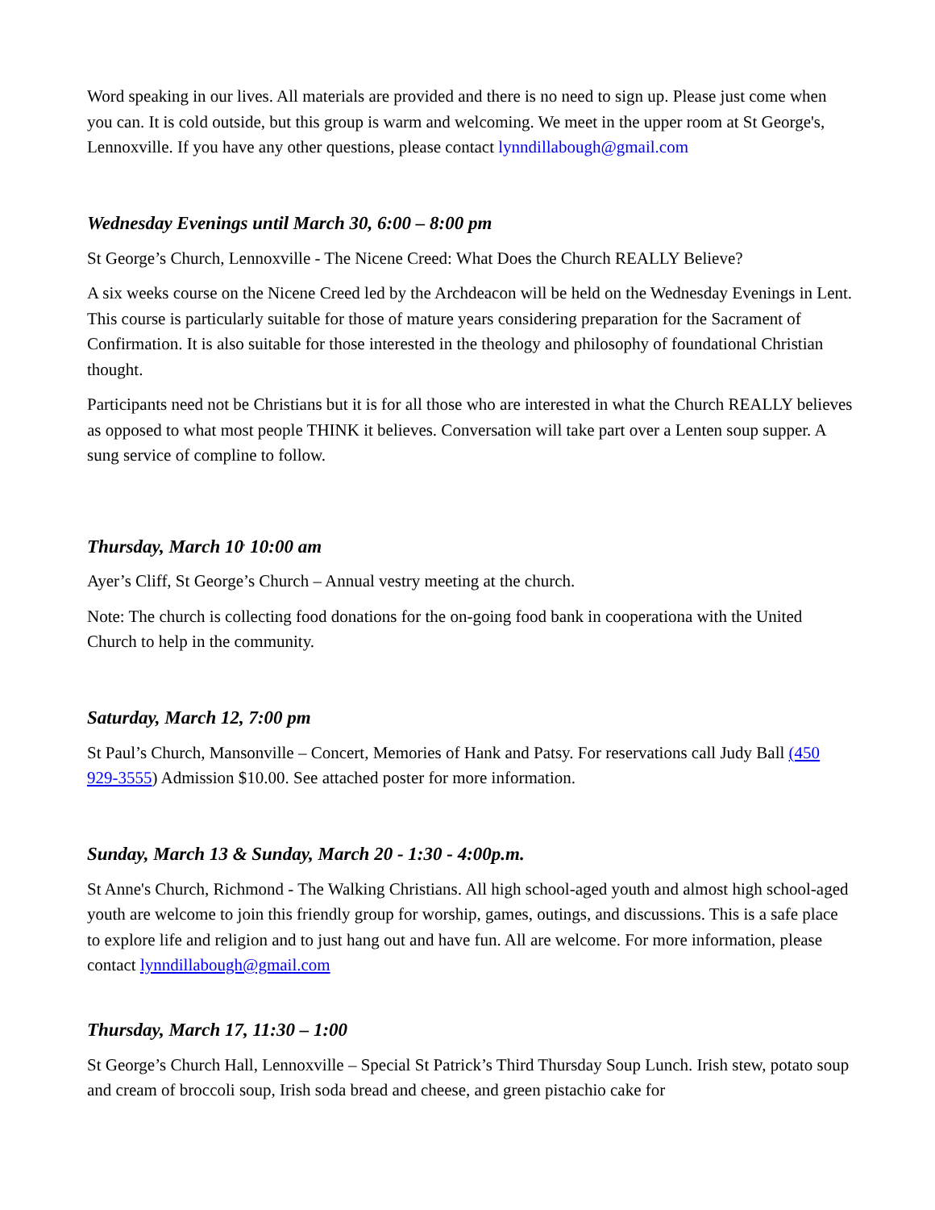Word speaking in our lives. All materials are provided and there is no need to sign up. Please just come when you can. It is cold outside, but this group is warm and welcoming. We meet in the upper room at St George's, Lennoxville. If you have any other questions, please contact lynndillabough@gmail.com
Wednesday Evenings until March 30, 6:00 – 8:00 pm
St George’s Church, Lennoxville - The Nicene Creed: What Does the Church REALLY Believe?
A six weeks course on the Nicene Creed led by the Archdeacon will be held on the Wednesday Evenings in Lent. This course is particularly suitable for those of mature years considering preparation for the Sacrament of Confirmation. It is also suitable for those interested in the theology and philosophy of foundational Christian thought.
Participants need not be Christians but it is for all those who are interested in what the Church REALLY believes as opposed to what most people THINK it believes. Conversation will take part over a Lenten soup supper. A sung service of compline to follow.
Thursday, March 10<sup>,</sup> 10:00 am
Ayer’s Cliff, St George’s Church – Annual vestry meeting at the church.
Note: The church is collecting food donations for the on-going food bank in cooperationa with the United Church to help in the community.
Saturday, March 12, 7:00 pm
St Paul’s Church, Mansonville – Concert, Memories of Hank and Patsy. For reservations call Judy Ball (450 929-3555) Admission $10.00. See attached poster for more information.
Sunday, March 13 & Sunday, March 20 - 1:30 - 4:00p.m.
St Anne's Church, Richmond - The Walking Christians. All high school-aged youth and almost high school-aged youth are welcome to join this friendly group for worship, games, outings, and discussions. This is a safe place to explore life and religion and to just hang out and have fun. All are welcome. For more information, please contact lynndillabough@gmail.com
Thursday, March 17, 11:30 – 1:00
St George’s Church Hall, Lennoxville – Special St Patrick’s Third Thursday Soup Lunch. Irish stew, potato soup and cream of broccoli soup, Irish soda bread and cheese, and green pistachio cake for